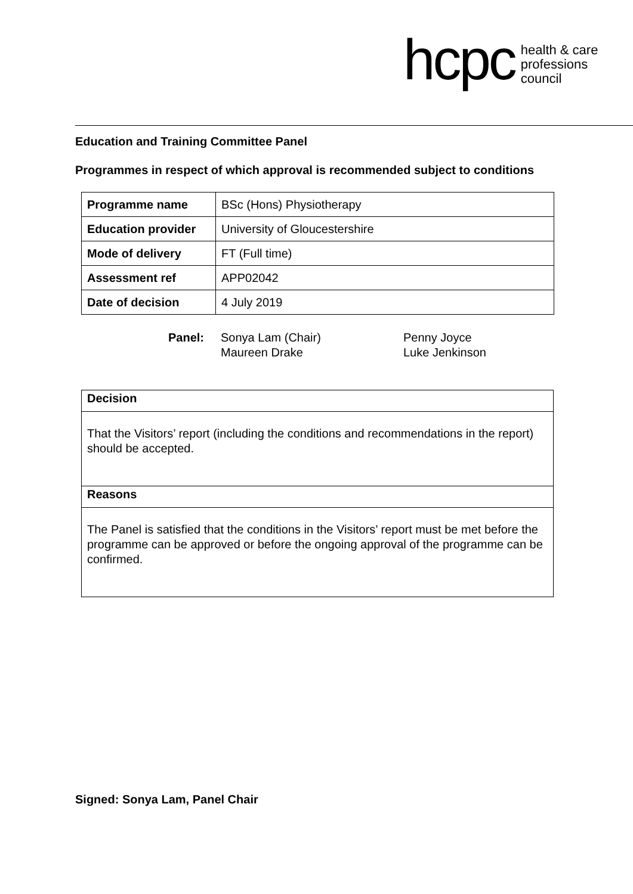hcpc
health & care
professions
council
Education and Training Committee Panel
Programmes in respect of which approval is recommended subject to conditions
| Programme name | BSc (Hons) Physiotherapy |
| Education provider | University of Gloucestershire |
| Mode of delivery | FT (Full time) |
| Assessment ref | APP02042 |
| Date of decision | 4 July 2019 |
Panel: Sonya Lam (Chair)
Maureen Drake
Penny Joyce
Luke Jenkinson
Decision
That the Visitors’ report (including the conditions and recommendations in the report) should be accepted.
Reasons
The Panel is satisfied that the conditions in the Visitors’ report must be met before the programme can be approved or before the ongoing approval of the programme can be confirmed.
Signed: Sonya Lam, Panel Chair